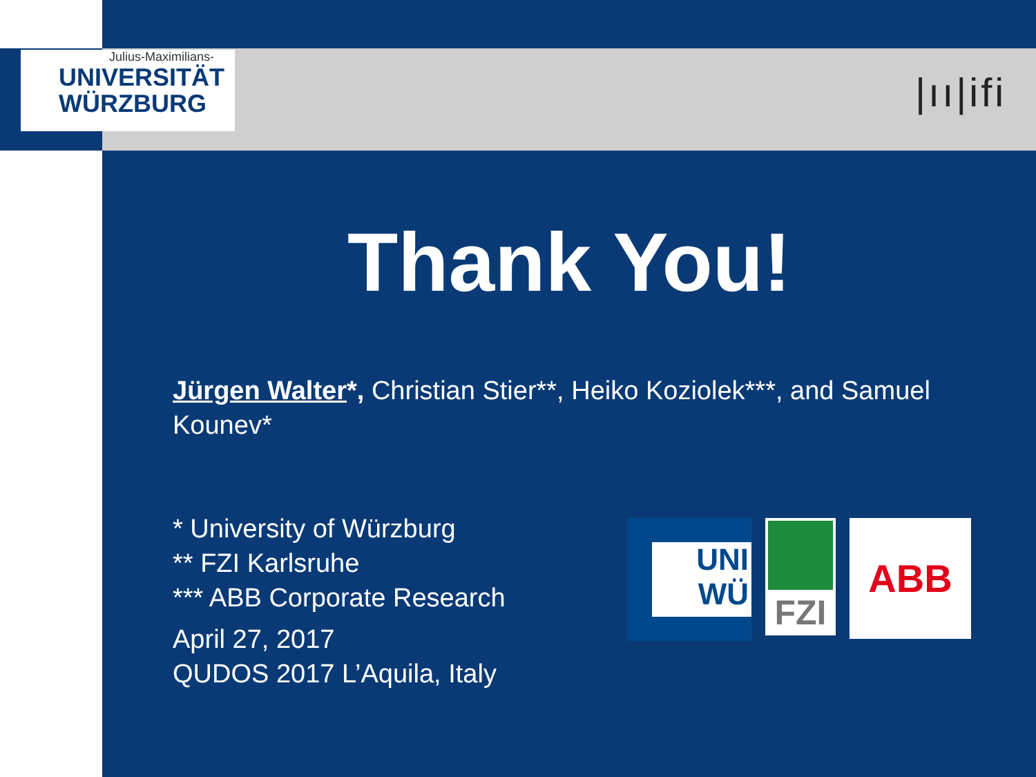Julius-Maximilians-
UNIVERSITÄT
WÜRZBURG
|ıı|ifi
Thank You!
Jürgen Walter*, Christian Stier**, Heiko Koziolek***, and Samuel Kounev*
* University of Würzburg
** FZI Karlsruhe
*** ABB Corporate Research
April 27, 2017
QUDOS 2017 L’Aquila, Italy
UNI
WÜ
FZI
ABB